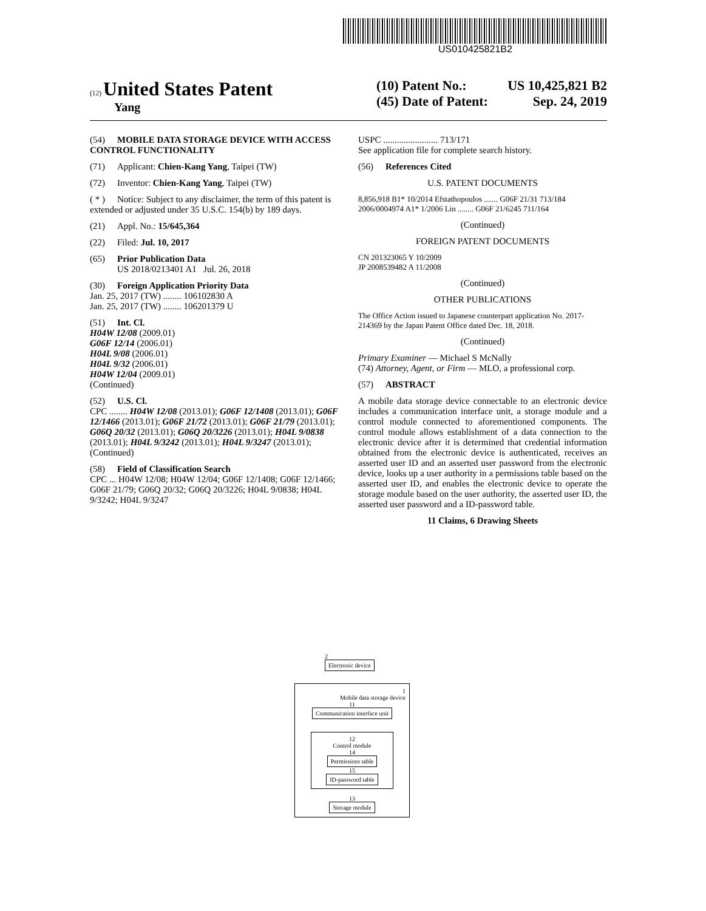US010425821B2
(12) United States Patent
Yang
(10) Patent No.: US 10,425,821 B2
(45) Date of Patent: Sep. 24, 2019
(54) MOBILE DATA STORAGE DEVICE WITH ACCESS CONTROL FUNCTIONALITY
(71) Applicant: Chien-Kang Yang, Taipei (TW)
(72) Inventor: Chien-Kang Yang, Taipei (TW)
( * ) Notice: Subject to any disclaimer, the term of this patent is extended or adjusted under 35 U.S.C. 154(b) by 189 days.
(21) Appl. No.: 15/645,364
(22) Filed: Jul. 10, 2017
(65) Prior Publication Data
US 2018/0213401 A1 Jul. 26, 2018
(30) Foreign Application Priority Data
Jan. 25, 2017 (TW) ........ 106102830 A
Jan. 25, 2017 (TW) ........ 106201379 U
(51) Int. Cl.
H04W 12/08 (2009.01)
G06F 12/14 (2006.01)
H04L 9/08 (2006.01)
H04L 9/32 (2006.01)
H04W 12/04 (2009.01)
(Continued)
(52) U.S. Cl.
CPC ........ H04W 12/08 (2013.01); G06F 12/1408 (2013.01); G06F 12/1466 (2013.01); G06F 21/72 (2013.01); G06F 21/79 (2013.01); G06Q 20/32 (2013.01); G06Q 20/3226 (2013.01); H04L 9/0838 (2013.01); H04L 9/3242 (2013.01); H04L 9/3247 (2013.01);
(Continued)
(58) Field of Classification Search
CPC ... H04W 12/08; H04W 12/04; G06F 12/1408; G06F 12/1466; G06F 21/79; G06Q 20/32; G06Q 20/3226; H04L 9/0838; H04L 9/3242; H04L 9/3247
USPC ........................ 713/171
See application file for complete search history.
(56) References Cited
U.S. PATENT DOCUMENTS
8,856,918 B1* 10/2014 Efstathopoulos ....... G06F 21/31 713/184
2006/0004974 A1* 1/2006 Lin ........ G06F 21/6245 711/164
(Continued)
FOREIGN PATENT DOCUMENTS
CN 201323065 Y 10/2009
JP 2008539482 A 11/2008
(Continued)
OTHER PUBLICATIONS
The Office Action issued to Japanese counterpart application No. 2017-214369 by the Japan Patent Office dated Dec. 18, 2018.
(Continued)
Primary Examiner — Michael S McNally
(74) Attorney, Agent, or Firm — MLO, a professional corp.
(57) ABSTRACT
A mobile data storage device connectable to an electronic device includes a communication interface unit, a storage module and a control module connected to aforementioned components. The control module allows establishment of a data connection to the electronic device after it is determined that credential information obtained from the electronic device is authenticated, receives an asserted user ID and an asserted user password from the electronic device, looks up a user authority in a permissions table based on the asserted user ID, and enables the electronic device to operate the storage module based on the user authority, the asserted user ID, the asserted user password and a ID-password table.
11 Claims, 6 Drawing Sheets
2
Electronic device
1
Mobile data storage device
11
Communication interface unit
12
Control module
14
Permissions table
15
ID-password table
13
Storage module